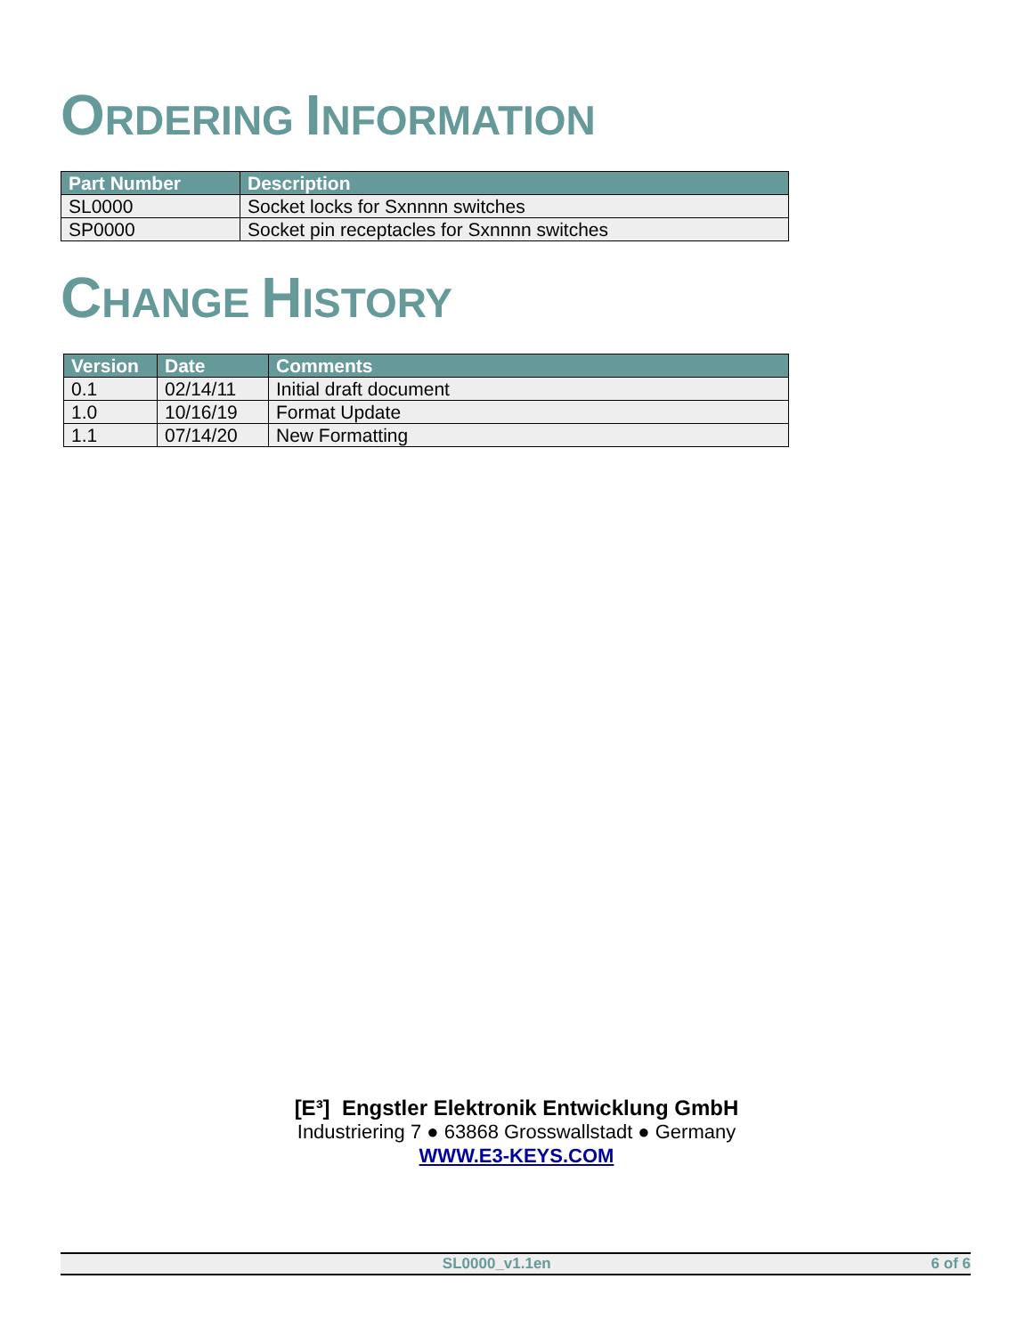ORDERING INFORMATION
| Part Number | Description |
| --- | --- |
| SL0000 | Socket locks for Sxnnnn switches |
| SP0000 | Socket pin receptacles for Sxnnnn switches |
CHANGE HISTORY
| Version | Date | Comments |
| --- | --- | --- |
| 0.1 | 02/14/11 | Initial draft document |
| 1.0 | 10/16/19 | Format Update |
| 1.1 | 07/14/20 | New Formatting |
[E³] Engstler Elektronik Entwicklung GmbH
Industriering 7 ● 63868 Grosswallstadt ● Germany
WWW.E3-KEYS.COM
SL0000_v1.1en 6 of 6